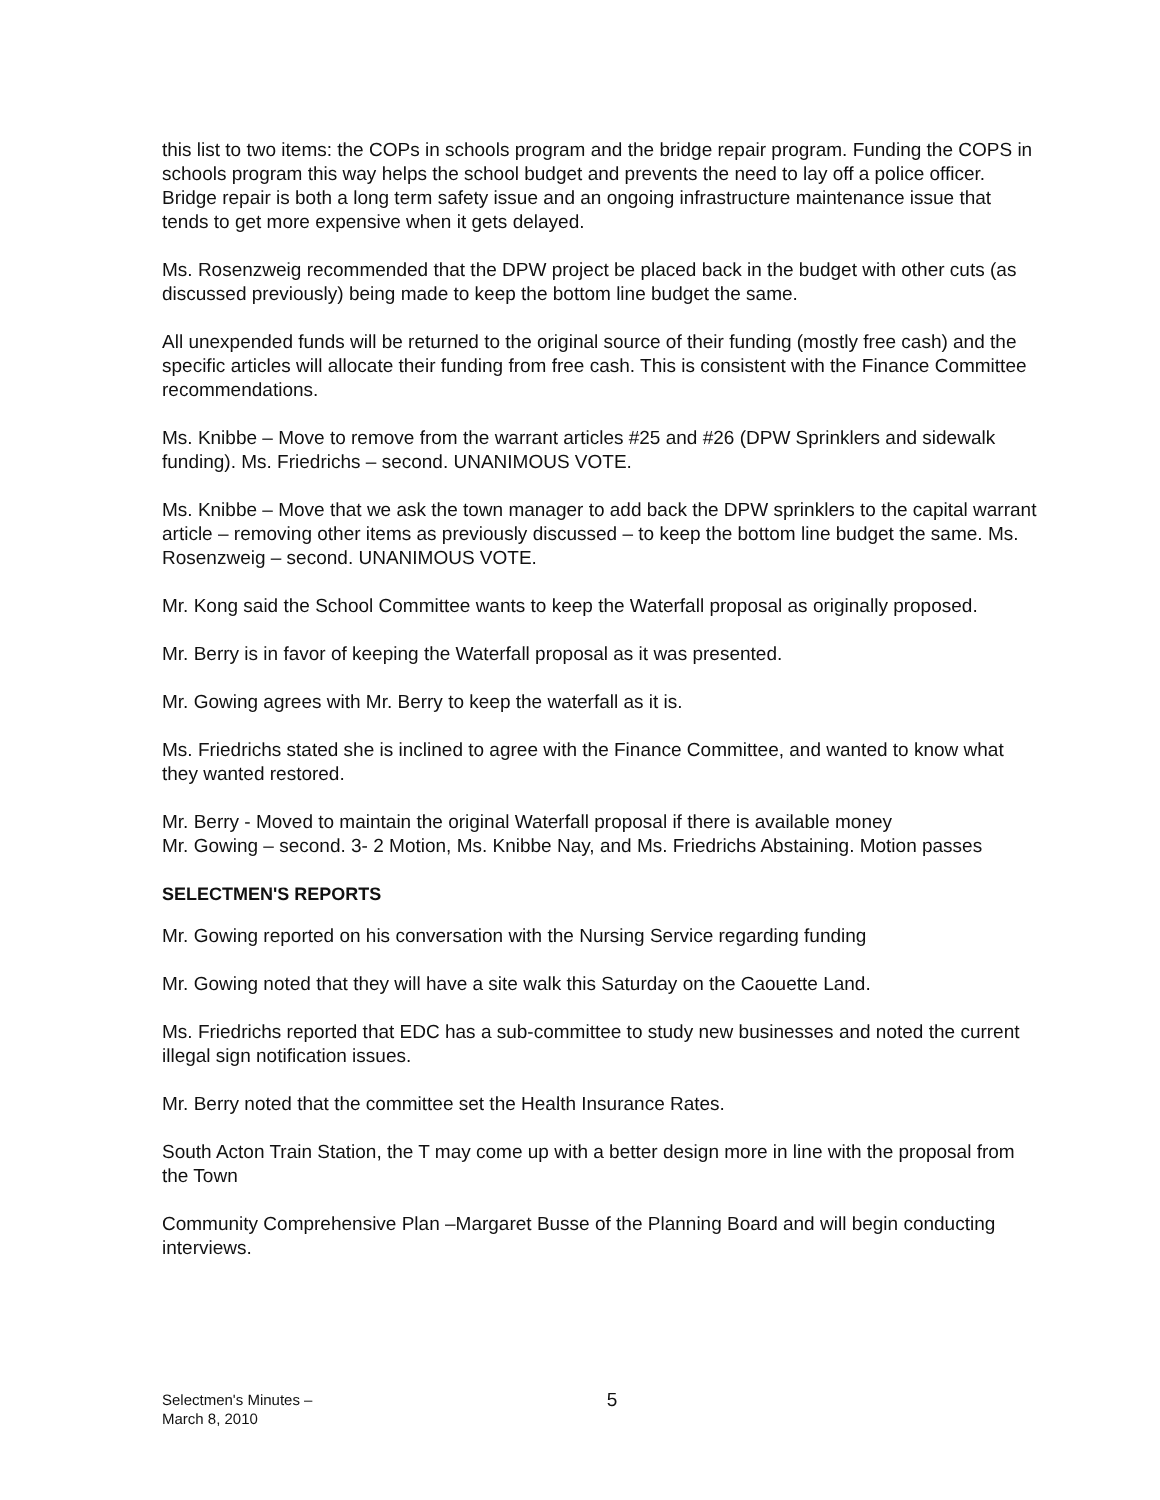this list to two items: the COPs in schools program and the bridge repair program. Funding the COPS in schools program this way helps the school budget and prevents the need to lay off a police officer. Bridge repair is both a long term safety issue and an ongoing infrastructure maintenance issue that tends to get more expensive when it gets delayed.
Ms. Rosenzweig recommended that the DPW project be placed back in the budget with other cuts (as discussed previously) being made to keep the bottom line budget the same.
All unexpended funds will be returned to the original source of their funding (mostly free cash) and the specific articles will allocate their funding from free cash. This is consistent with the Finance Committee recommendations.
Ms. Knibbe – Move to remove from the warrant articles #25 and #26 (DPW Sprinklers and sidewalk funding). Ms. Friedrichs – second. UNANIMOUS VOTE.
Ms. Knibbe – Move that we ask the town manager to add back the DPW sprinklers to the capital warrant article – removing other items as previously discussed – to keep the bottom line budget the same. Ms. Rosenzweig – second. UNANIMOUS VOTE.
Mr. Kong said the School Committee wants to keep the Waterfall proposal as originally proposed.
Mr. Berry is in favor of keeping the Waterfall proposal as it was presented.
Mr. Gowing agrees with Mr. Berry to keep the waterfall as it is.
Ms. Friedrichs stated she is inclined to agree with the Finance Committee, and wanted to know what they wanted restored.
Mr. Berry - Moved to maintain the original Waterfall proposal if there is available money
Mr. Gowing – second. 3- 2 Motion, Ms. Knibbe Nay, and Ms. Friedrichs Abstaining. Motion passes
SELECTMEN'S REPORTS
Mr. Gowing reported on his conversation with the Nursing Service regarding funding
Mr. Gowing noted that they will have a site walk this Saturday on the Caouette Land.
Ms. Friedrichs reported that EDC has a sub-committee to study new businesses and noted the current illegal sign notification issues.
Mr. Berry noted that the committee set the Health Insurance Rates.
South Acton Train Station, the T may come up with a better design more in line with the proposal from the Town
Community Comprehensive Plan –Margaret Busse of the Planning Board and will begin conducting interviews.
Selectmen's Minutes –
March 8, 2010
5